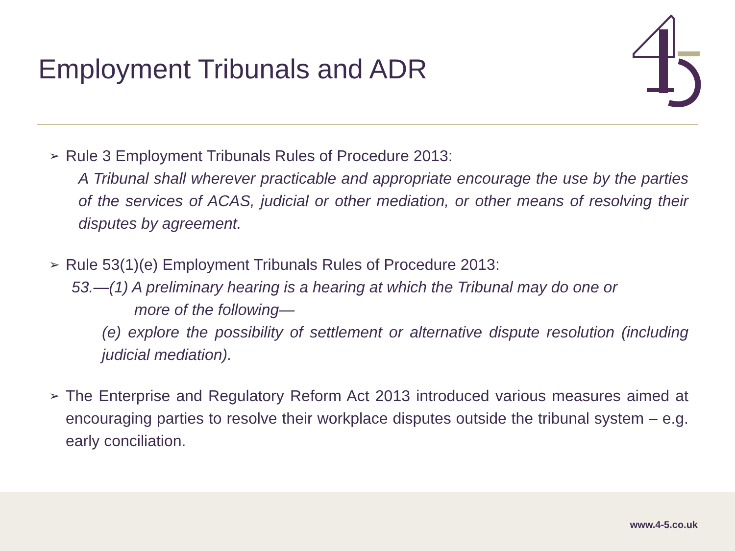Employment Tribunals and ADR
➢
Rule 3 Employment Tribunals Rules of Procedure 2013:
A Tribunal shall wherever practicable and appropriate encourage the use by the parties of the services of ACAS, judicial or other mediation, or other means of resolving their disputes by agreement.
➢
Rule 53(1)(e) Employment Tribunals Rules of Procedure 2013:
53.—(1) A preliminary hearing is a hearing at which the Tribunal may do one or
more of the following—
(e) explore the possibility of settlement or alternative dispute resolution (including judicial mediation).
➢
The Enterprise and Regulatory Reform Act 2013 introduced various measures aimed at encouraging parties to resolve their workplace disputes outside the tribunal system – e.g. early conciliation.
www.4-5.co.uk